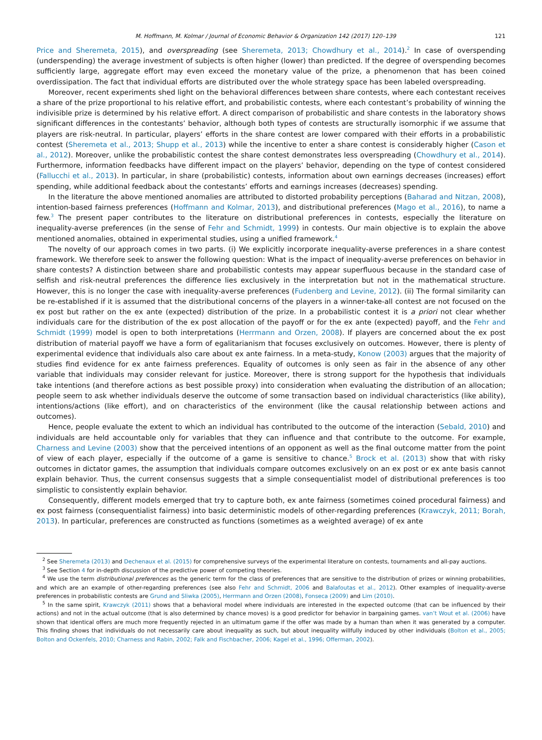M. Hoffmann, M. Kolmar / Journal of Economic Behavior & Organization 142 (2017) 120–139 121
Price and Sheremeta, 2015), and overspreading (see Sheremeta, 2013; Chowdhury et al., 2014).<sup>2</sup> In case of overspending (underspending) the average investment of subjects is often higher (lower) than predicted. If the degree of overspending becomes sufficiently large, aggregate effort may even exceed the monetary value of the prize, a phenomenon that has been coined overdissipation. The fact that individual efforts are distributed over the whole strategy space has been labeled overspreading.
Moreover, recent experiments shed light on the behavioral differences between share contests, where each contestant receives a share of the prize proportional to his relative effort, and probabilistic contests, where each contestant’s probability of winning the indivisible prize is determined by his relative effort. A direct comparison of probabilistic and share contests in the laboratory shows significant differences in the contestants’ behavior, although both types of contests are structurally isomorphic if we assume that players are risk-neutral. In particular, players’ efforts in the share contest are lower compared with their efforts in a probabilistic contest (Sheremeta et al., 2013; Shupp et al., 2013) while the incentive to enter a share contest is considerably higher (Cason et al., 2012). Moreover, unlike the probabilistic contest the share contest demonstrates less overspreading (Chowdhury et al., 2014). Furthermore, information feedbacks have different impact on the players’ behavior, depending on the type of contest considered (Fallucchi et al., 2013). In particular, in share (probabilistic) contests, information about own earnings decreases (increases) effort spending, while additional feedback about the contestants’ efforts and earnings increases (decreases) spending.
In the literature the above mentioned anomalies are attributed to distorted probability perceptions (Baharad and Nitzan, 2008), intention-based fairness preferences (Hoffmann and Kolmar, 2013), and distributional preferences (Mago et al., 2016), to name a few.<sup>3</sup> The present paper contributes to the literature on distributional preferences in contests, especially the literature on inequality-averse preferences (in the sense of Fehr and Schmidt, 1999) in contests. Our main objective is to explain the above mentioned anomalies, obtained in experimental studies, using a unified framework.<sup>4</sup>
The novelty of our approach comes in two parts. (i) We explicitly incorporate inequality-averse preferences in a share contest framework. We therefore seek to answer the following question: What is the impact of inequality-averse preferences on behavior in share contests? A distinction between share and probabilistic contests may appear superfluous because in the standard case of selfish and risk-neutral preferences the difference lies exclusively in the interpretation but not in the mathematical structure. However, this is no longer the case with inequality-averse preferences (Fudenberg and Levine, 2012). (ii) The formal similarity can be re-established if it is assumed that the distributional concerns of the players in a winner-take-all contest are not focused on the ex post but rather on the ex ante (expected) distribution of the prize. In a probabilistic contest it is a priori not clear whether individuals care for the distribution of the ex post allocation of the payoff or for the ex ante (expected) payoff, and the Fehr and Schmidt (1999) model is open to both interpretations (Herrmann and Orzen, 2008). If players are concerned about the ex post distribution of material payoff we have a form of egalitarianism that focuses exclusively on outcomes. However, there is plenty of experimental evidence that individuals also care about ex ante fairness. In a meta-study, Konow (2003) argues that the majority of studies find evidence for ex ante fairness preferences. Equality of outcomes is only seen as fair in the absence of any other variable that individuals may consider relevant for justice. Moreover, there is strong support for the hypothesis that individuals take intentions (and therefore actions as best possible proxy) into consideration when evaluating the distribution of an allocation; people seem to ask whether individuals deserve the outcome of some transaction based on individual characteristics (like ability), intentions/actions (like effort), and on characteristics of the environment (like the causal relationship between actions and outcomes).
Hence, people evaluate the extent to which an individual has contributed to the outcome of the interaction (Sebald, 2010) and individuals are held accountable only for variables that they can influence and that contribute to the outcome. For example, Charness and Levine (2003) show that the perceived intentions of an opponent as well as the final outcome matter from the point of view of each player, especially if the outcome of a game is sensitive to chance.<sup>5</sup> Brock et al. (2013) show that with risky outcomes in dictator games, the assumption that individuals compare outcomes exclusively on an ex post or ex ante basis cannot explain behavior. Thus, the current consensus suggests that a simple consequentialist model of distributional preferences is too simplistic to consistently explain behavior.
Consequently, different models emerged that try to capture both, ex ante fairness (sometimes coined procedural fairness) and ex post fairness (consequentialist fairness) into basic deterministic models of other-regarding preferences (Krawczyk, 2011; Borah, 2013). In particular, preferences are constructed as functions (sometimes as a weighted average) of ex ante
<sup>2</sup> See Sheremeta (2013) and Dechenaux et al. (2015) for comprehensive surveys of the experimental literature on contests, tournaments and all-pay auctions.
<sup>3</sup> See Section 4 for in-depth discussion of the predictive power of competing theories.
<sup>4</sup> We use the term distributional preferences as the generic term for the class of preferences that are sensitive to the distribution of prizes or winning probabilities, and which are an example of other-regarding preferences (see also Fehr and Schmidt, 2006 and Balafoutas et al., 2012). Other examples of inequality-averse preferences in probabilistic contests are Grund and Sliwka (2005), Herrmann and Orzen (2008), Fonseca (2009) and Lim (2010).
<sup>5</sup> In the same spirit, Krawczyk (2011) shows that a behavioral model where individuals are interested in the expected outcome (that can be influenced by their actions) and not in the actual outcome (that is also determined by chance moves) is a good predictor for behavior in bargaining games. van’t Wout et al. (2006) have shown that identical offers are much more frequently rejected in an ultimatum game if the offer was made by a human than when it was generated by a computer. This finding shows that individuals do not necessarily care about inequality as such, but about inequality willfully induced by other individuals (Bolton et al., 2005; Bolton and Ockenfels, 2010; Charness and Rabin, 2002; Falk and Fischbacher, 2006; Kagel et al., 1996; Offerman, 2002).